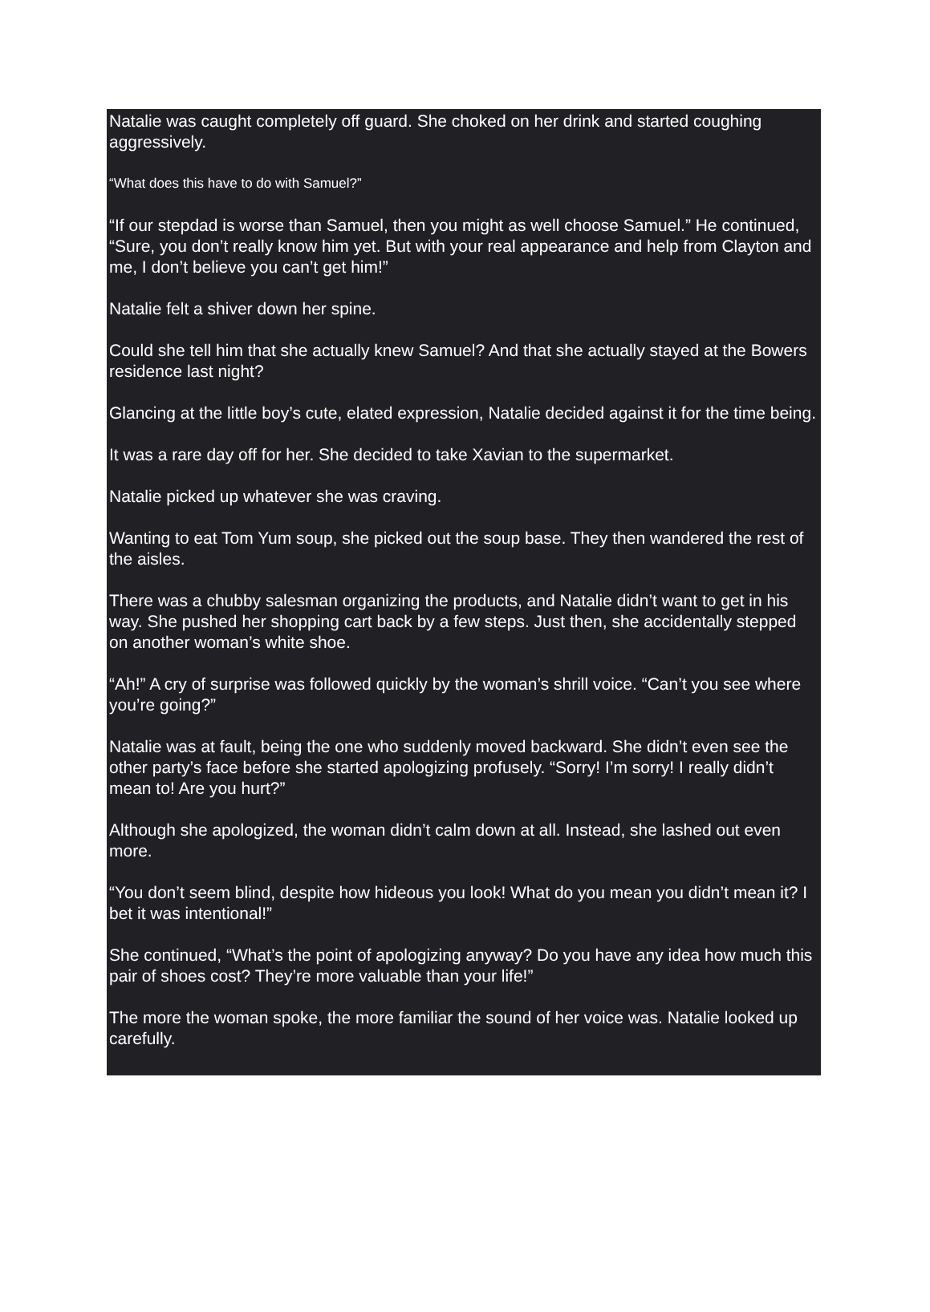Natalie was caught completely off guard. She choked on her drink and started coughing aggressively.
“What does this have to do with Samuel?”
“If our stepdad is worse than Samuel, then you might as well choose Samuel.” He continued, “Sure, you don’t really know him yet. But with your real appearance and help from Clayton and me, I don’t believe you can’t get him!”
Natalie felt a shiver down her spine.
Could she tell him that she actually knew Samuel? And that she actually stayed at the Bowers residence last night?
Glancing at the little boy’s cute, elated expression, Natalie decided against it for the time being.
It was a rare day off for her. She decided to take Xavian to the supermarket.
Natalie picked up whatever she was craving.
Wanting to eat Tom Yum soup, she picked out the soup base. They then wandered the rest of the aisles.
There was a chubby salesman organizing the products, and Natalie didn’t want to get in his way. She pushed her shopping cart back by a few steps. Just then, she accidentally stepped on another woman’s white shoe.
“Ah!” A cry of surprise was followed quickly by the woman’s shrill voice. “Can’t you see where you’re going?”
Natalie was at fault, being the one who suddenly moved backward. She didn’t even see the other party’s face before she started apologizing profusely. “Sorry! I’m sorry! I really didn’t mean to! Are you hurt?”
Although she apologized, the woman didn’t calm down at all. Instead, she lashed out even more.
“You don’t seem blind, despite how hideous you look! What do you mean you didn’t mean it? I bet it was intentional!”
She continued, “What’s the point of apologizing anyway? Do you have any idea how much this pair of shoes cost? They’re more valuable than your life!”
The more the woman spoke, the more familiar the sound of her voice was. Natalie looked up carefully.